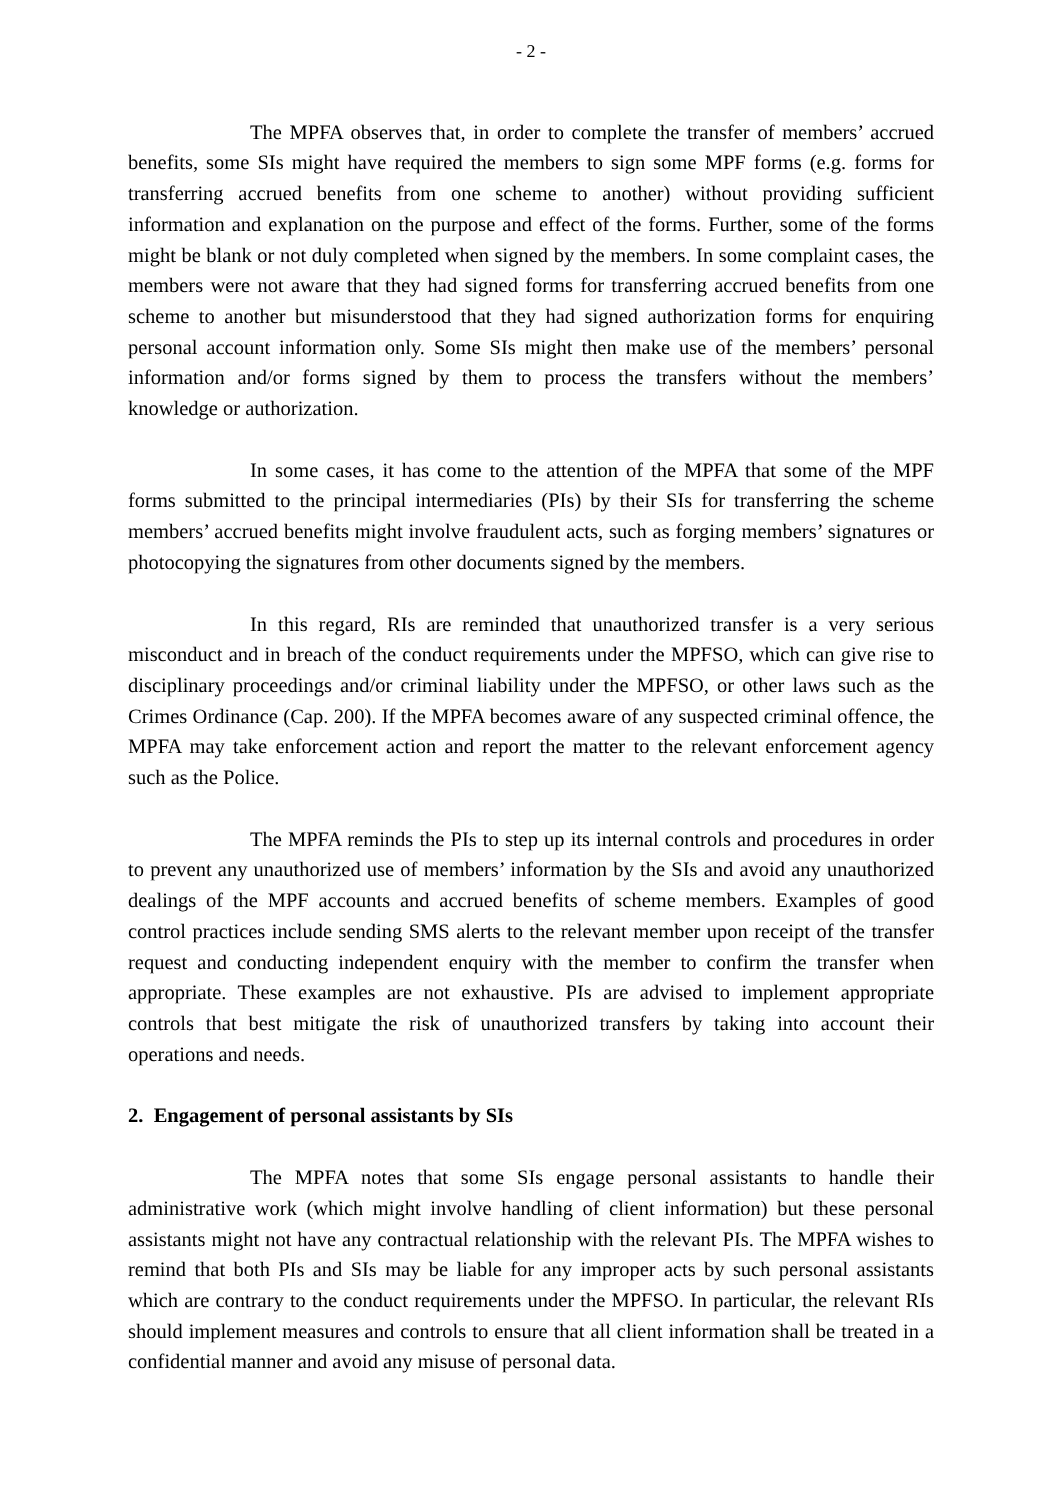- 2 -
The MPFA observes that, in order to complete the transfer of members’ accrued benefits, some SIs might have required the members to sign some MPF forms (e.g. forms for transferring accrued benefits from one scheme to another) without providing sufficient information and explanation on the purpose and effect of the forms. Further, some of the forms might be blank or not duly completed when signed by the members. In some complaint cases, the members were not aware that they had signed forms for transferring accrued benefits from one scheme to another but misunderstood that they had signed authorization forms for enquiring personal account information only. Some SIs might then make use of the members’ personal information and/or forms signed by them to process the transfers without the members’ knowledge or authorization.
In some cases, it has come to the attention of the MPFA that some of the MPF forms submitted to the principal intermediaries (PIs) by their SIs for transferring the scheme members’ accrued benefits might involve fraudulent acts, such as forging members’ signatures or photocopying the signatures from other documents signed by the members.
In this regard, RIs are reminded that unauthorized transfer is a very serious misconduct and in breach of the conduct requirements under the MPFSO, which can give rise to disciplinary proceedings and/or criminal liability under the MPFSO, or other laws such as the Crimes Ordinance (Cap. 200). If the MPFA becomes aware of any suspected criminal offence, the MPFA may take enforcement action and report the matter to the relevant enforcement agency such as the Police.
The MPFA reminds the PIs to step up its internal controls and procedures in order to prevent any unauthorized use of members’ information by the SIs and avoid any unauthorized dealings of the MPF accounts and accrued benefits of scheme members. Examples of good control practices include sending SMS alerts to the relevant member upon receipt of the transfer request and conducting independent enquiry with the member to confirm the transfer when appropriate. These examples are not exhaustive. PIs are advised to implement appropriate controls that best mitigate the risk of unauthorized transfers by taking into account their operations and needs.
2. Engagement of personal assistants by SIs
The MPFA notes that some SIs engage personal assistants to handle their administrative work (which might involve handling of client information) but these personal assistants might not have any contractual relationship with the relevant PIs. The MPFA wishes to remind that both PIs and SIs may be liable for any improper acts by such personal assistants which are contrary to the conduct requirements under the MPFSO. In particular, the relevant RIs should implement measures and controls to ensure that all client information shall be treated in a confidential manner and avoid any misuse of personal data.